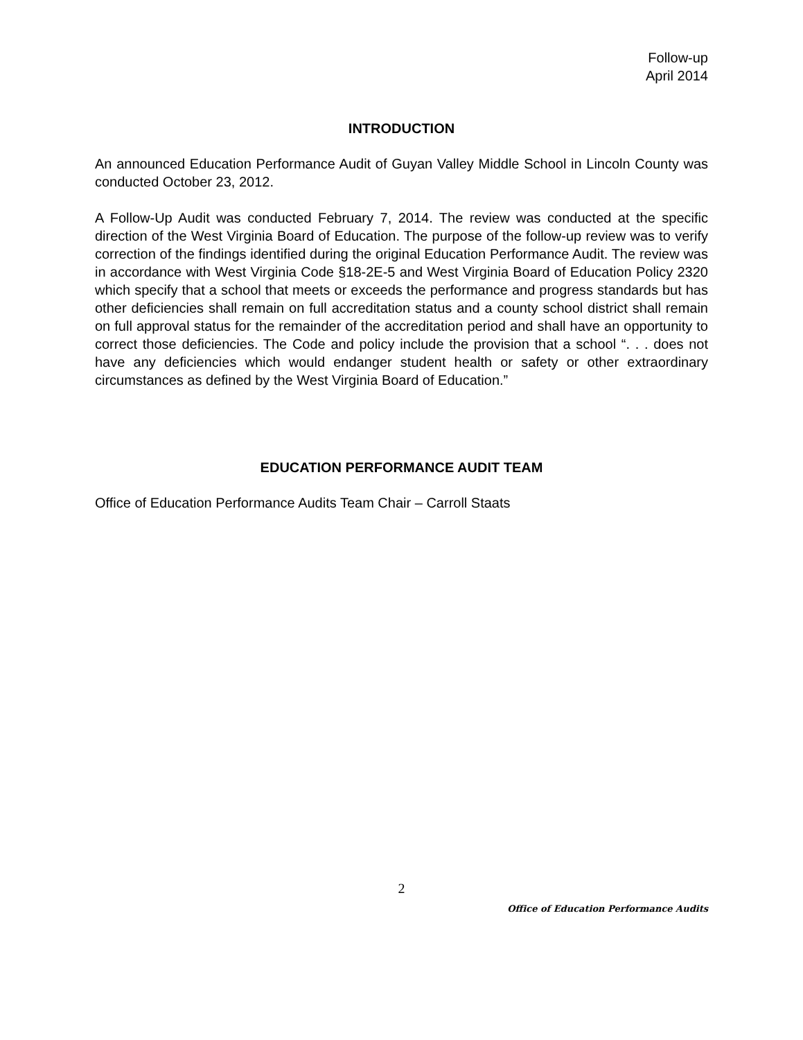Follow-up
April 2014
INTRODUCTION
An announced Education Performance Audit of Guyan Valley Middle School in Lincoln County was conducted October 23, 2012.
A Follow-Up Audit was conducted February 7, 2014. The review was conducted at the specific direction of the West Virginia Board of Education. The purpose of the follow-up review was to verify correction of the findings identified during the original Education Performance Audit. The review was in accordance with West Virginia Code §18-2E-5 and West Virginia Board of Education Policy 2320 which specify that a school that meets or exceeds the performance and progress standards but has other deficiencies shall remain on full accreditation status and a county school district shall remain on full approval status for the remainder of the accreditation period and shall have an opportunity to correct those deficiencies. The Code and policy include the provision that a school “. . . does not have any deficiencies which would endanger student health or safety or other extraordinary circumstances as defined by the West Virginia Board of Education.”
EDUCATION PERFORMANCE AUDIT TEAM
Office of Education Performance Audits Team Chair – Carroll Staats
2
Office of Education Performance Audits